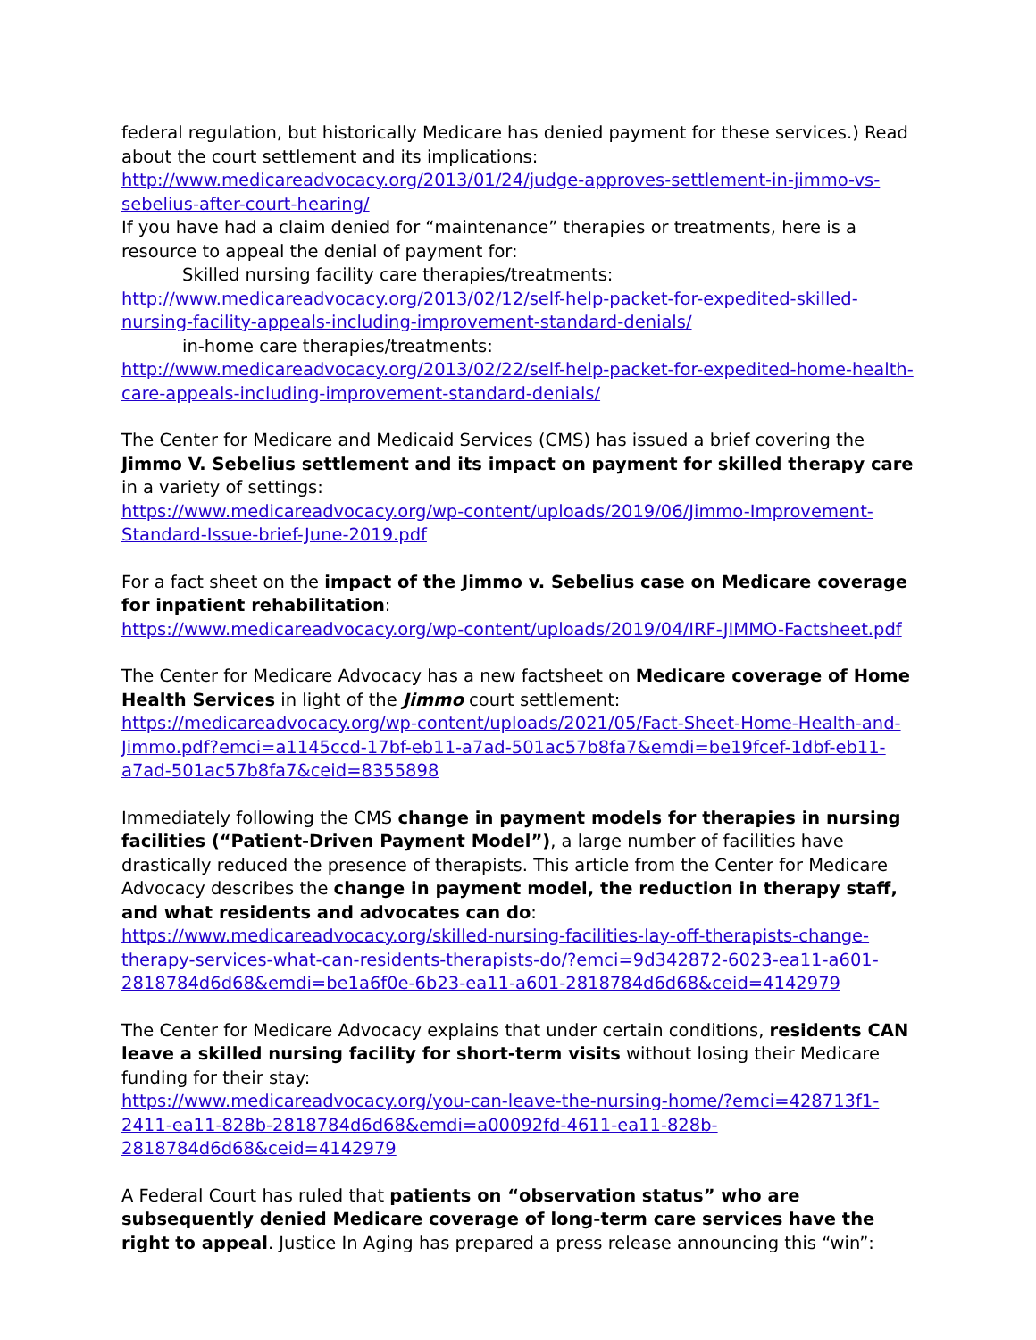federal regulation, but historically Medicare has denied payment for these services.) Read about the court settlement and its implications:
http://www.medicareadvocacy.org/2013/01/24/judge-approves-settlement-in-jimmo-vs-sebelius-after-court-hearing/
If you have had a claim denied for “maintenance” therapies or treatments, here is a resource to appeal the denial of payment for:
Skilled nursing facility care therapies/treatments:
http://www.medicareadvocacy.org/2013/02/12/self-help-packet-for-expedited-skilled-nursing-facility-appeals-including-improvement-standard-denials/
in-home care therapies/treatments:
http://www.medicareadvocacy.org/2013/02/22/self-help-packet-for-expedited-home-health-care-appeals-including-improvement-standard-denials/
The Center for Medicare and Medicaid Services (CMS) has issued a brief covering the Jimmo V. Sebelius settlement and its impact on payment for skilled therapy care in a variety of settings:
https://www.medicareadvocacy.org/wp-content/uploads/2019/06/Jimmo-Improvement-Standard-Issue-brief-June-2019.pdf
For a fact sheet on the impact of the Jimmo v. Sebelius case on Medicare coverage for inpatient rehabilitation:
https://www.medicareadvocacy.org/wp-content/uploads/2019/04/IRF-JIMMO-Factsheet.pdf
The Center for Medicare Advocacy has a new factsheet on Medicare coverage of Home Health Services in light of the Jimmo court settlement:
https://medicareadvocacy.org/wp-content/uploads/2021/05/Fact-Sheet-Home-Health-and-Jimmo.pdf?emci=a1145ccd-17bf-eb11-a7ad-501ac57b8fa7&emdi=be19fcef-1dbf-eb11-a7ad-501ac57b8fa7&ceid=8355898
Immediately following the CMS change in payment models for therapies in nursing facilities (“Patient-Driven Payment Model”), a large number of facilities have drastically reduced the presence of therapists. This article from the Center for Medicare Advocacy describes the change in payment model, the reduction in therapy staff, and what residents and advocates can do:
https://www.medicareadvocacy.org/skilled-nursing-facilities-lay-off-therapists-change-therapy-services-what-can-residents-therapists-do/?emci=9d342872-6023-ea11-a601-2818784d6d68&emdi=be1a6f0e-6b23-ea11-a601-2818784d6d68&ceid=4142979
The Center for Medicare Advocacy explains that under certain conditions, residents CAN leave a skilled nursing facility for short-term visits without losing their Medicare funding for their stay:
https://www.medicareadvocacy.org/you-can-leave-the-nursing-home/?emci=428713f1-2411-ea11-828b-2818784d6d68&emdi=a00092fd-4611-ea11-828b-2818784d6d68&ceid=4142979
A Federal Court has ruled that patients on “observation status” who are subsequently denied Medicare coverage of long-term care services have the right to appeal. Justice In Aging has prepared a press release announcing this “win”: